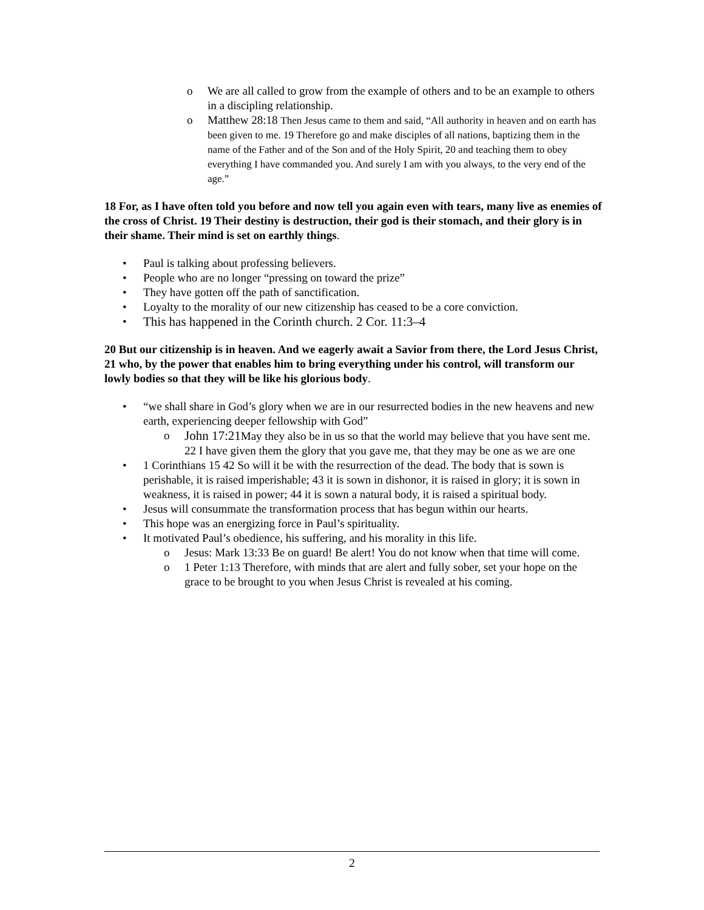o We are all called to grow from the example of others and to be an example to others in a discipling relationship.
o Matthew 28:18 Then Jesus came to them and said, “All authority in heaven and on earth has been given to me. 19 Therefore go and make disciples of all nations, baptizing them in the name of the Father and of the Son and of the Holy Spirit, 20 and teaching them to obey everything I have commanded you. And surely I am with you always, to the very end of the age.”
18 For, as I have often told you before and now tell you again even with tears, many live as enemies of the cross of Christ. 19 Their destiny is destruction, their god is their stomach, and their glory is in their shame. Their mind is set on earthly things.
• Paul is talking about professing believers.
• People who are no longer “pressing on toward the prize”
• They have gotten off the path of sanctification.
• Loyalty to the morality of our new citizenship has ceased to be a core conviction.
• This has happened in the Corinth church. 2 Cor. 11:3–4
20 But our citizenship is in heaven. And we eagerly await a Savior from there, the Lord Jesus Christ, 21 who, by the power that enables him to bring everything under his control, will transform our lowly bodies so that they will be like his glorious body.
• “we shall share in God’s glory when we are in our resurrected bodies in the new heavens and new earth, experiencing deeper fellowship with God”
o John 17:21 May they also be in us so that the world may believe that you have sent me. 22 I have given them the glory that you gave me, that they may be one as we are one
• 1 Corinthians 15 42 So will it be with the resurrection of the dead. The body that is sown is perishable, it is raised imperishable; 43 it is sown in dishonor, it is raised in glory; it is sown in weakness, it is raised in power; 44 it is sown a natural body, it is raised a spiritual body.
• Jesus will consummate the transformation process that has begun within our hearts.
• This hope was an energizing force in Paul’s spirituality.
• It motivated Paul’s obedience, his suffering, and his morality in this life.
o Jesus: Mark 13:33 Be on guard! Be alert! You do not know when that time will come.
o 1 Peter 1:13 Therefore, with minds that are alert and fully sober, set your hope on the grace to be brought to you when Jesus Christ is revealed at his coming.
2